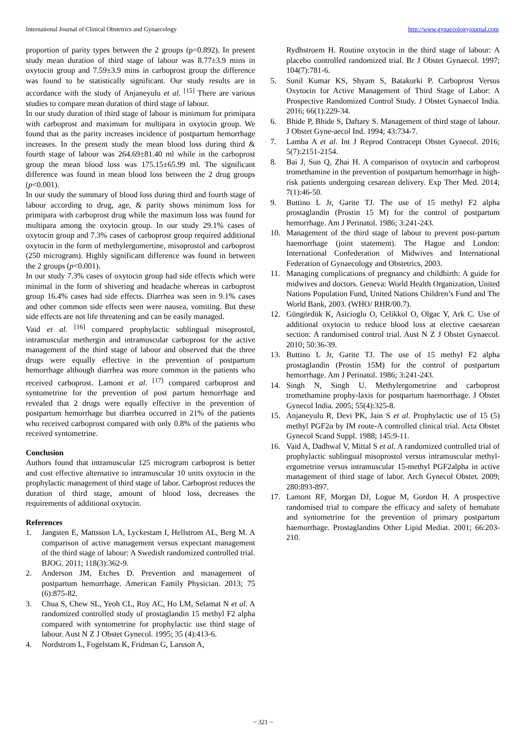International Journal of Clinical Obstetrics and Gynaecology http://www.gynaecologyjournal.com
proportion of parity types between the 2 groups (p=0.892). In present study mean duration of third stage of labour was 8.77±3.9 mins in oxytocin group and 7.59±3.9 mins in carboprost group the difference was found to be statistically significant. Our study results are in accordance with the study of Anjaneyulu et al. <sup>[15]</sup> There are various studies to compare mean duration of third stage of labour.
In our study duration of third stage of labour is minimum for primipara with carboprost and maximum for multipara in oxytocin group. We found that as the parity increases incidence of postpartum hemorrhage increases. In the present study the mean blood loss during third & fourth stage of labour was 264.69±81.40 ml while in the carboprost group the mean blood loss was 175.15±65.99 ml. The significant difference was found in mean blood loss between the 2 drug groups (p<0.001).
In our study the summary of blood loss during third and fourth stage of labour according to drug, age, & parity shows minimum loss for primipara with carboprost drug while the maximum loss was found for multipara among the oxytocin group. In our study 29.1% cases of oxytocin group and 7.3% cases of carboprost group required additional oxytocin in the form of methylergomertine, misoprostol and carboprost (250 microgram). Highly significant difference was found in between the 2 groups (p<0.001).
In our study 7.3% cases of oxytocin group had side effects which were minimal in the form of shivering and headache whereas in carboprost group 16.4% cases had side effects. Diarrhea was seen in 9.1% cases and other common side effects seen were nausea, vomiting. But these side effects are not life threatening and can be easily managed.
Vaid et al. <sup>[16]</sup> compared prophylactic sublingual misoprostol, intramuscular methergin and intramuscular carboprost for the active management of the third stage of labour and observed that the three drugs were equally effective in the prevention of postpartum hemorrhage although diarrhea was more common in the patients who received carboprost. Lamont et al. <sup>[17]</sup> compared carboprost and syntometrine for the prevention of post partum hemorrhage and revealed that 2 drugs were equally effective in the prevention of postpartum hemorrhage but diarrhea occurred in 21% of the patients who received carboprost compared with only 0.8% of the patients who received syntometrine.
Conclusion
Authors found that intramuscular 125 microgram carboprost is better and cost effective alternative to intramuscular 10 units oxytocin in the prophylactic management of third stage of labor. Carboprost reduces the duration of third stage, amount of blood loss, decreases the requirements of additional oxytocin.
References
1. Jangsten E, Mattsson LA, Lyckestam I, Hellstrom AL, Berg M. A comparison of active management versus expectant management of the third stage of labour: A Swedish randomized controlled trial. BJOG. 2011; 118(3):362-9.
2. Anderson JM, Etches D. Prevention and management of postpartum hemorrhage. American Family Physician. 2013; 75 (6):875-82.
3. Chua S, Chew SL, Yeoh CL, Roy AC, Ho LM, Selamat N et al. A randomized controlled study of prostaglandin 15 methyl F2 alpha compared with syntometrine for prophylactic use third stage of labour. Aust N Z J Obstet Gynecol. 1995; 35 (4):413-6.
4. Nordstrom L, Fogelstam K, Fridman G, Larsson A,
Rydhstroem H. Routine oxytocin in the third stage of labour: A placebo controlled randomized trial. Br J Obstet Gynaecol. 1997; 104(7):781-6.
5. Sunil Kumar KS, Shyam S, Batakurki P. Carboprost Versus Oxytocin for Active Management of Third Stage of Labor: A Prospective Randomized Control Study. J Obstet Gynaecol India. 2016; 66(1):229-34.
6. Bhide P, Bhide S, Daftary S. Management of third stage of labour. J Obstet Gyne-aecol Ind. 1994; 43:734-7.
7. Lamba A et al. Int J Reprod Contracept Obstet Gynecol. 2016; 5(7):2151-2154.
8. Bai J, Sun Q, Zhai H. A comparison of oxytocin and carboprost tromethamine in the prevention of postpartum hemorrhage in high-risk patients undergoing cesarean delivery. Exp Ther Med. 2014; 7(1):46-50.
9. Buttino L Jr, Garite TJ. The use of 15 methyl F2 alpha prostaglandin (Prostin 15 M) for the control of postpartum hemorrhage. Am J Perinatol. 1986; 3:241-243.
10. Management of the third stage of labour to prevent post-partum haemorrhage (joint statement). The Hague and London: International Confederation of Midwives and International Federation of Gynaecology and Obstetrics, 2003.
11. Managing complications of pregnancy and childbirth: A guide for midwives and doctors. Geneva: World Health Organization, United Nations Population Fund, United Nations Children’s Fund and The World Bank, 2003. (WHO/ RHR/00.7).
12. Güngördük K, Asicioglu O, Celikkol O, Olgac Y, Ark C. Use of additional oxytocin to reduce blood loss at elective caesarean section: A randomised control trial. Aust N Z J Obstet Gynaecol. 2010; 50:36-39.
13. Buttino L Jr, Garite TJ. The use of 15 methyl F2 alpha prostaglandin (Prostin 15M) for the control of postpartum hemorrhage. Am J Perinatol. 1986; 3:241-243.
14. Singh N, Singh U. Methylergometrine and carboprost tromethamine prophy-laxis for postpartum haemorrhage. J Obstet Gynecol India. 2005; 55(4):325-8.
15. Anjaneyulu R, Devi PK, Jain S et al. Prophylactic use of 15 (5) methyl PGF2α by IM route-A controlled clinical trial. Acta Obstet Gynecol Scand Suppl. 1988; 145:9-11.
16. Vaid A, Dadhwal V, Mittal S et al. A randomized controlled trial of prophylactic sublingual misoprostol versus intramuscular methyl-ergometrine versus intramuscular 15-methyl PGF2alpha in active management of third stage of labor. Arch Gynecol Obstet. 2009; 280:893-897.
17. Lamont RF, Morgan DJ, Logue M, Gordon H. A prospective randomised trial to compare the efficacy and safety of hemabate and syntometrine for the prevention of primary postpartum haemorrhage. Prostaglandins Other Lipid Mediat. 2001; 66:203-210.
~ 321 ~